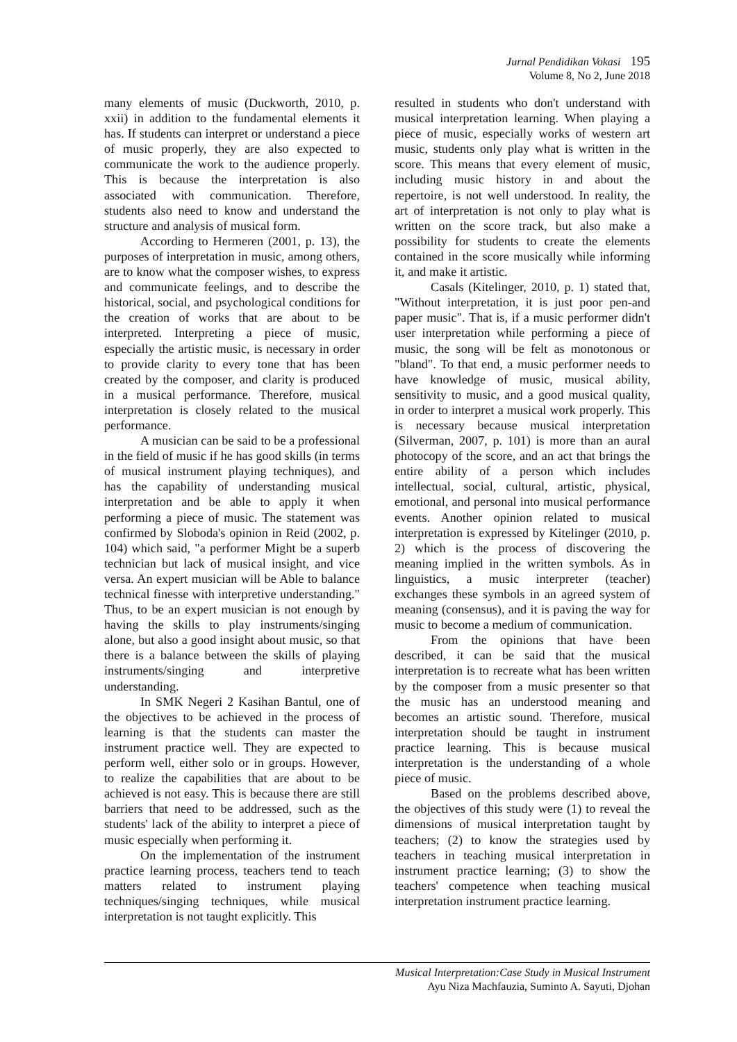Jurnal Pendidikan Vokasi 195
Volume 8, No 2, June 2018
many elements of music (Duckworth, 2010, p. xxii) in addition to the fundamental elements it has. If students can interpret or understand a piece of music properly, they are also expected to communicate the work to the audience properly. This is because the interpretation is also associated with communication. Therefore, students also need to know and understand the structure and analysis of musical form.
According to Hermeren (2001, p. 13), the purposes of interpretation in music, among others, are to know what the composer wishes, to express and communicate feelings, and to describe the historical, social, and psychological conditions for the creation of works that are about to be interpreted. Interpreting a piece of music, especially the artistic music, is necessary in order to provide clarity to every tone that has been created by the composer, and clarity is produced in a musical performance. Therefore, musical interpretation is closely related to the musical performance.
A musician can be said to be a professional in the field of music if he has good skills (in terms of musical instrument playing techniques), and has the capability of understanding musical interpretation and be able to apply it when performing a piece of music. The statement was confirmed by Sloboda's opinion in Reid (2002, p. 104) which said, "a performer Might be a superb technician but lack of musical insight, and vice versa. An expert musician will be Able to balance technical finesse with interpretive understanding." Thus, to be an expert musician is not enough by having the skills to play instruments/singing alone, but also a good insight about music, so that there is a balance between the skills of playing instruments/singing and interpretive understanding.
In SMK Negeri 2 Kasihan Bantul, one of the objectives to be achieved in the process of learning is that the students can master the instrument practice well. They are expected to perform well, either solo or in groups. However, to realize the capabilities that are about to be achieved is not easy. This is because there are still barriers that need to be addressed, such as the students' lack of the ability to interpret a piece of music especially when performing it.
On the implementation of the instrument practice learning process, teachers tend to teach matters related to instrument playing techniques/singing techniques, while musical interpretation is not taught explicitly. This
resulted in students who don't understand with musical interpretation learning. When playing a piece of music, especially works of western art music, students only play what is written in the score. This means that every element of music, including music history in and about the repertoire, is not well understood. In reality, the art of interpretation is not only to play what is written on the score track, but also make a possibility for students to create the elements contained in the score musically while informing it, and make it artistic.
Casals (Kitelinger, 2010, p. 1) stated that, "Without interpretation, it is just poor pen-and paper music". That is, if a music performer didn't user interpretation while performing a piece of music, the song will be felt as monotonous or "bland". To that end, a music performer needs to have knowledge of music, musical ability, sensitivity to music, and a good musical quality, in order to interpret a musical work properly. This is necessary because musical interpretation (Silverman, 2007, p. 101) is more than an aural photocopy of the score, and an act that brings the entire ability of a person which includes intellectual, social, cultural, artistic, physical, emotional, and personal into musical performance events. Another opinion related to musical interpretation is expressed by Kitelinger (2010, p. 2) which is the process of discovering the meaning implied in the written symbols. As in linguistics, a music interpreter (teacher) exchanges these symbols in an agreed system of meaning (consensus), and it is paving the way for music to become a medium of communication.
From the opinions that have been described, it can be said that the musical interpretation is to recreate what has been written by the composer from a music presenter so that the music has an understood meaning and becomes an artistic sound. Therefore, musical interpretation should be taught in instrument practice learning. This is because musical interpretation is the understanding of a whole piece of music.
Based on the problems described above, the objectives of this study were (1) to reveal the dimensions of musical interpretation taught by teachers; (2) to know the strategies used by teachers in teaching musical interpretation in instrument practice learning; (3) to show the teachers' competence when teaching musical interpretation instrument practice learning.
Musical Interpretation:Case Study in Musical Instrument
Ayu Niza Machfauzia, Suminto A. Sayuti, Djohan